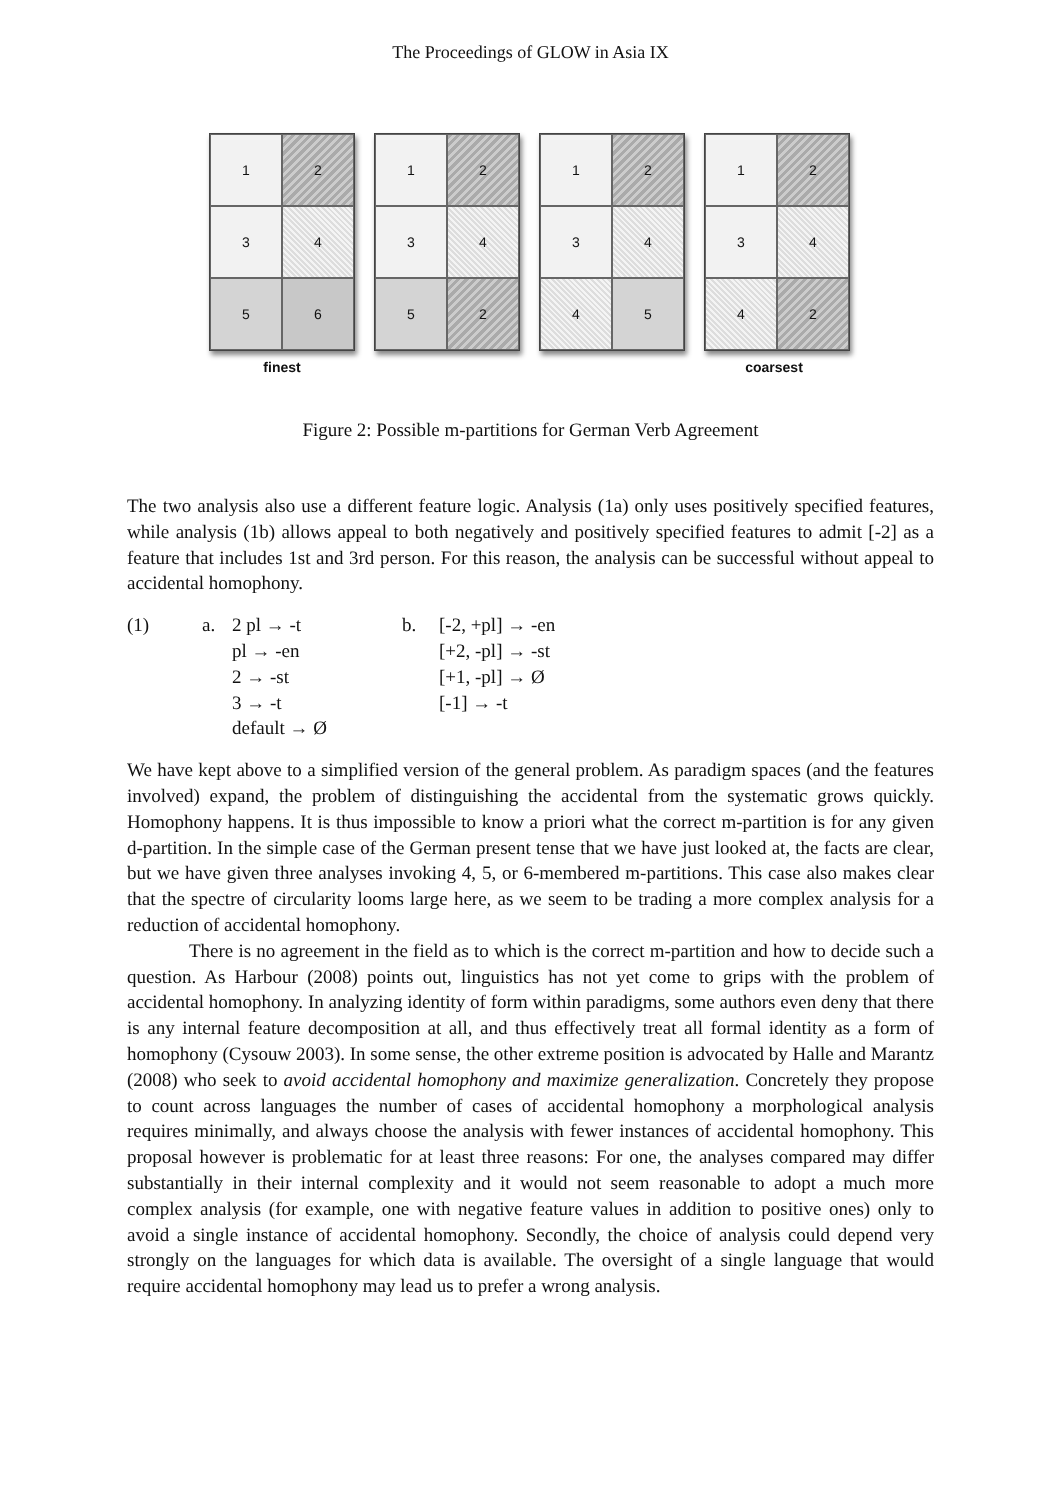The Proceedings of GLOW in Asia IX
1
2
3
4
5
6
1
2
3
4
5
2
1
2
3
4
4
5
1
2
3
4
4
2
finest coarsest
Figure 2: Possible m-partitions for German Verb Agreement
The two analysis also use a different feature logic. Analysis (1a) only uses positively specified features, while analysis (1b) allows appeal to both negatively and positively specified features to admit [-2] as a feature that includes 1st and 3rd person. For this reason, the analysis can be successful without appeal to accidental homophony.
(1) a. 2 pl → -t
pl → -en
2 → -st
3 → -t
default → Ø
b. [-2, +pl] → -en
[+2, -pl] → -st
[+1, -pl] → Ø
[-1] → -t
We have kept above to a simplified version of the general problem. As paradigm spaces (and the features involved) expand, the problem of distinguishing the accidental from the systematic grows quickly. Homophony happens. It is thus impossible to know a priori what the correct m-partition is for any given d-partition. In the simple case of the German present tense that we have just looked at, the facts are clear, but we have given three analyses invoking 4, 5, or 6-membered m-partitions. This case also makes clear that the spectre of circularity looms large here, as we seem to be trading a more complex analysis for a reduction of accidental homophony.
There is no agreement in the field as to which is the correct m-partition and how to decide such a question. As Harbour (2008) points out, linguistics has not yet come to grips with the problem of accidental homophony. In analyzing identity of form within paradigms, some authors even deny that there is any internal feature decomposition at all, and thus effectively treat all formal identity as a form of homophony (Cysouw 2003). In some sense, the other extreme position is advocated by Halle and Marantz (2008) who seek to avoid accidental homophony and maximize generalization. Concretely they propose to count across languages the number of cases of accidental homophony a morphological analysis requires minimally, and always choose the analysis with fewer instances of accidental homophony. This proposal however is problematic for at least three reasons: For one, the analyses compared may differ substantially in their internal complexity and it would not seem reasonable to adopt a much more complex analysis (for example, one with negative feature values in addition to positive ones) only to avoid a single instance of accidental homophony. Secondly, the choice of analysis could depend very strongly on the languages for which data is available. The oversight of a single language that would require accidental homophony may lead us to prefer a wrong analysis.